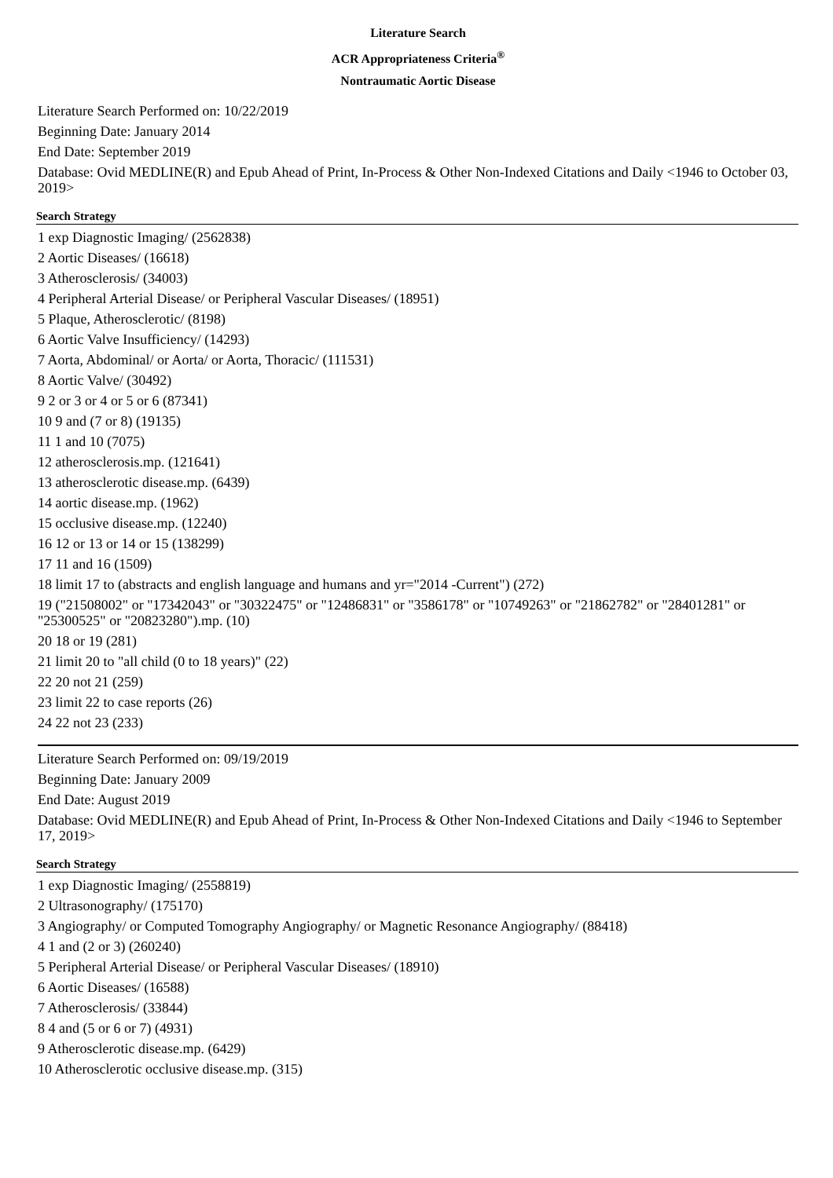Literature Search
ACR Appropriateness Criteria<sup>®</sup>
Nontraumatic Aortic Disease
Literature Search Performed on: 10/22/2019
Beginning Date: January 2014
End Date: September 2019
Database: Ovid MEDLINE(R) and Epub Ahead of Print, In-Process & Other Non-Indexed Citations and Daily <1946 to October 03, 2019>
Search Strategy
1 exp Diagnostic Imaging/ (2562838)
2 Aortic Diseases/ (16618)
3 Atherosclerosis/ (34003)
4 Peripheral Arterial Disease/ or Peripheral Vascular Diseases/ (18951)
5 Plaque, Atherosclerotic/ (8198)
6 Aortic Valve Insufficiency/ (14293)
7 Aorta, Abdominal/ or Aorta/ or Aorta, Thoracic/ (111531)
8 Aortic Valve/ (30492)
9 2 or 3 or 4 or 5 or 6 (87341)
10 9 and (7 or 8) (19135)
11 1 and 10 (7075)
12 atherosclerosis.mp. (121641)
13 atherosclerotic disease.mp. (6439)
14 aortic disease.mp. (1962)
15 occlusive disease.mp. (12240)
16 12 or 13 or 14 or 15 (138299)
17 11 and 16 (1509)
18 limit 17 to (abstracts and english language and humans and yr="2014 -Current") (272)
19 ("21508002" or "17342043" or "30322475" or "12486831" or "3586178" or "10749263" or "21862782" or "28401281" or "25300525" or "20823280").mp. (10)
20 18 or 19 (281)
21 limit 20 to "all child (0 to 18 years)" (22)
22 20 not 21 (259)
23 limit 22 to case reports (26)
24 22 not 23 (233)
Literature Search Performed on: 09/19/2019
Beginning Date: January 2009
End Date: August 2019
Database: Ovid MEDLINE(R) and Epub Ahead of Print, In-Process & Other Non-Indexed Citations and Daily <1946 to September 17, 2019>
Search Strategy
1 exp Diagnostic Imaging/ (2558819)
2 Ultrasonography/ (175170)
3 Angiography/ or Computed Tomography Angiography/ or Magnetic Resonance Angiography/ (88418)
4 1 and (2 or 3) (260240)
5 Peripheral Arterial Disease/ or Peripheral Vascular Diseases/ (18910)
6 Aortic Diseases/ (16588)
7 Atherosclerosis/ (33844)
8 4 and (5 or 6 or 7) (4931)
9 Atherosclerotic disease.mp. (6429)
10 Atherosclerotic occlusive disease.mp. (315)